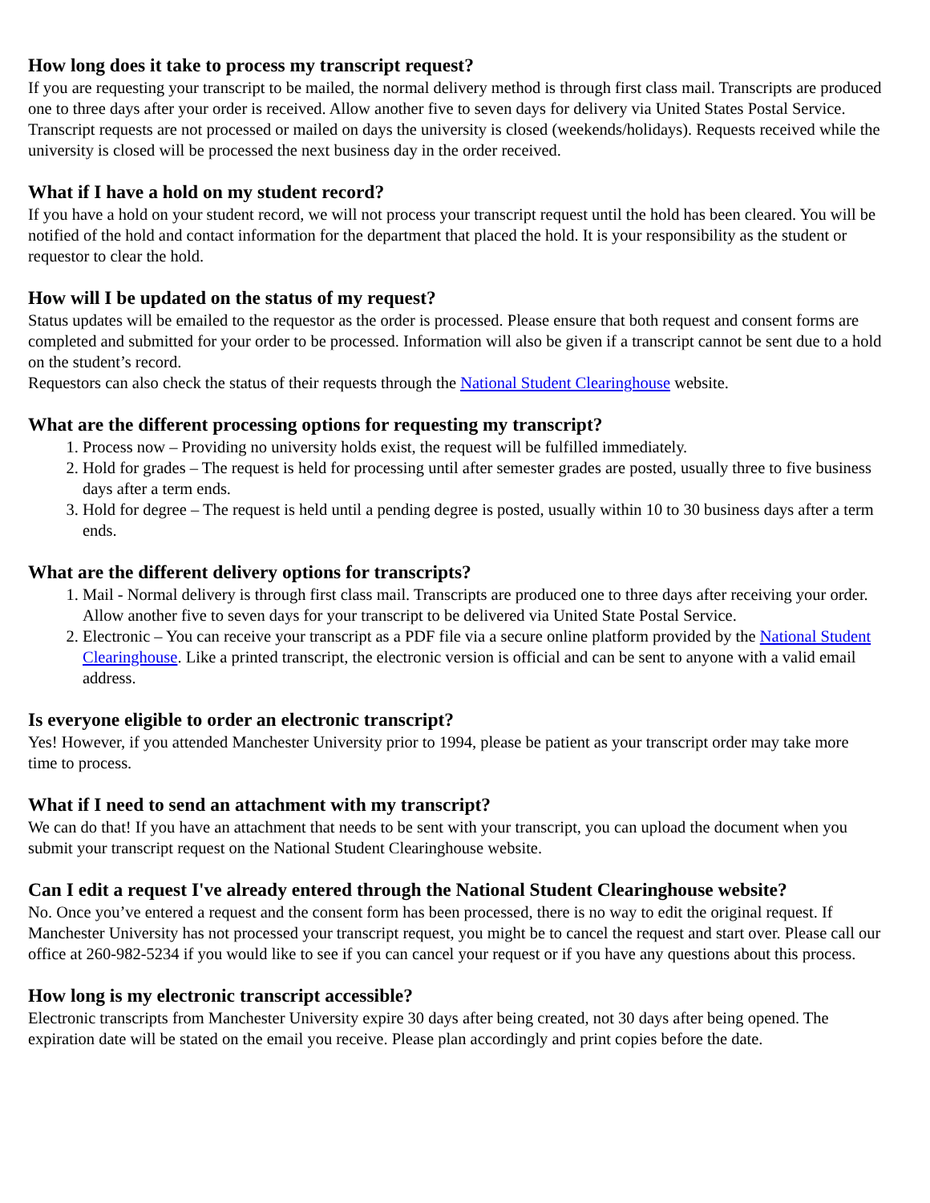How long does it take to process my transcript request?
If you are requesting your transcript to be mailed, the normal delivery method is through first class mail. Transcripts are produced one to three days after your order is received. Allow another five to seven days for delivery via United States Postal Service. Transcript requests are not processed or mailed on days the university is closed (weekends/holidays). Requests received while the university is closed will be processed the next business day in the order received.
What if I have a hold on my student record?
If you have a hold on your student record, we will not process your transcript request until the hold has been cleared. You will be notified of the hold and contact information for the department that placed the hold. It is your responsibility as the student or requestor to clear the hold.
How will I be updated on the status of my request?
Status updates will be emailed to the requestor as the order is processed. Please ensure that both request and consent forms are completed and submitted for your order to be processed. Information will also be given if a transcript cannot be sent due to a hold on the student’s record.
Requestors can also check the status of their requests through the National Student Clearinghouse website.
What are the different processing options for requesting my transcript?
1. Process now – Providing no university holds exist, the request will be fulfilled immediately.
2. Hold for grades – The request is held for processing until after semester grades are posted, usually three to five business days after a term ends.
3. Hold for degree – The request is held until a pending degree is posted, usually within 10 to 30 business days after a term ends.
What are the different delivery options for transcripts?
1. Mail - Normal delivery is through first class mail. Transcripts are produced one to three days after receiving your order. Allow another five to seven days for your transcript to be delivered via United State Postal Service.
2. Electronic – You can receive your transcript as a PDF file via a secure online platform provided by the National Student Clearinghouse. Like a printed transcript, the electronic version is official and can be sent to anyone with a valid email address.
Is everyone eligible to order an electronic transcript?
Yes! However, if you attended Manchester University prior to 1994, please be patient as your transcript order may take more time to process.
What if I need to send an attachment with my transcript?
We can do that! If you have an attachment that needs to be sent with your transcript, you can upload the document when you submit your transcript request on the National Student Clearinghouse website.
Can I edit a request I've already entered through the National Student Clearinghouse website?
No. Once you’ve entered a request and the consent form has been processed, there is no way to edit the original request. If Manchester University has not processed your transcript request, you might be to cancel the request and start over. Please call our office at 260-982-5234 if you would like to see if you can cancel your request or if you have any questions about this process.
How long is my electronic transcript accessible?
Electronic transcripts from Manchester University expire 30 days after being created, not 30 days after being opened. The expiration date will be stated on the email you receive. Please plan accordingly and print copies before the date.